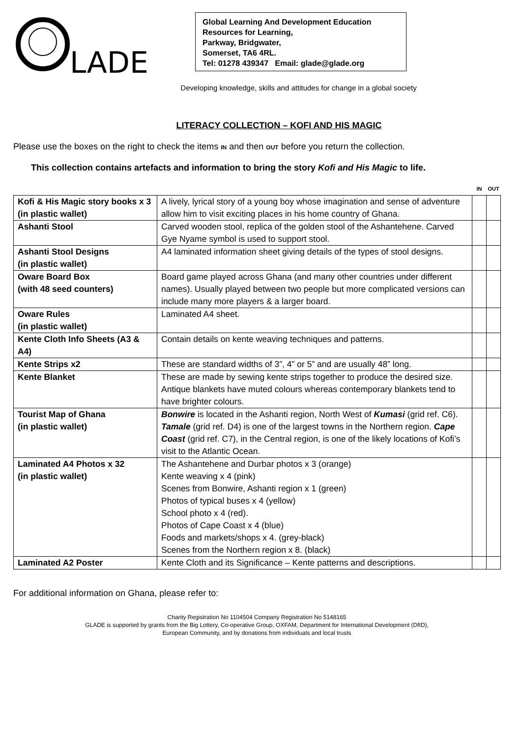LADE
Global Learning And Development Education
Resources for Learning,
Parkway, Bridgwater,
Somerset, TA6 4RL.
Tel: 01278 439347 Email: glade@glade.org
Developing knowledge, skills and attitudes for change in a global society
LITERACY COLLECTION – KOFI AND HIS MAGIC
Please use the boxes on the right to check the items IN and then OUT before you return the collection.
This collection contains artefacts and information to bring the story Kofi and His Magic to life.
| | | IN | OUT |
| --- | --- | --- | --- |
| Kofi & His Magic story books x 3 (in plastic wallet) | A lively, lyrical story of a young boy whose imagination and sense of adventure allow him to visit exciting places in his home country of Ghana. | | |
| Ashanti Stool | Carved wooden stool, replica of the golden stool of the Ashantehene. Carved Gye Nyame symbol is used to support stool. | | |
| Ashanti Stool Designs (in plastic wallet) | A4 laminated information sheet giving details of the types of stool designs. | | |
| Oware Board Box (with 48 seed counters) | Board game played across Ghana (and many other countries under different names). Usually played between two people but more complicated versions can include many more players & a larger board. | | |
| Oware Rules (in plastic wallet) | Laminated A4 sheet. | | |
| Kente Cloth Info Sheets (A3 & A4) | Contain details on kente weaving techniques and patterns. | | |
| Kente Strips x2 | These are standard widths of 3”, 4” or 5” and are usually 48” long. | | |
| Kente Blanket | These are made by sewing kente strips together to produce the desired size. Antique blankets have muted colours whereas contemporary blankets tend to have brighter colours. | | |
| Tourist Map of Ghana (in plastic wallet) | Bonwire is located in the Ashanti region, North West of Kumasi (grid ref. C6). Tamale (grid ref. D4) is one of the largest towns in the Northern region. Cape Coast (grid ref. C7), in the Central region, is one of the likely locations of Kofi’s visit to the Atlantic Ocean. | | |
| Laminated A4 Photos x 32 (in plastic wallet) | The Ashantehene and Durbar photos x 3 (orange) Kente weaving x 4 (pink) Scenes from Bonwire, Ashanti region x 1 (green) Photos of typical buses x 4 (yellow) School photo x 4 (red). Photos of Cape Coast x 4 (blue) Foods and markets/shops x 4. (grey-black) Scenes from the Northern region x 8. (black) | | |
| Laminated A2 Poster | Kente Cloth and its Significance – Kente patterns and descriptions. | | |
For additional information on Ghana, please refer to:
Charity Registration No 1104504 Company Registration No 5148165
GLADE is supported by grants from the Big Lottery, Co-operative Group, OXFAM, Department for International Development (DfID),
European Community, and by donations from individuals and local trusts